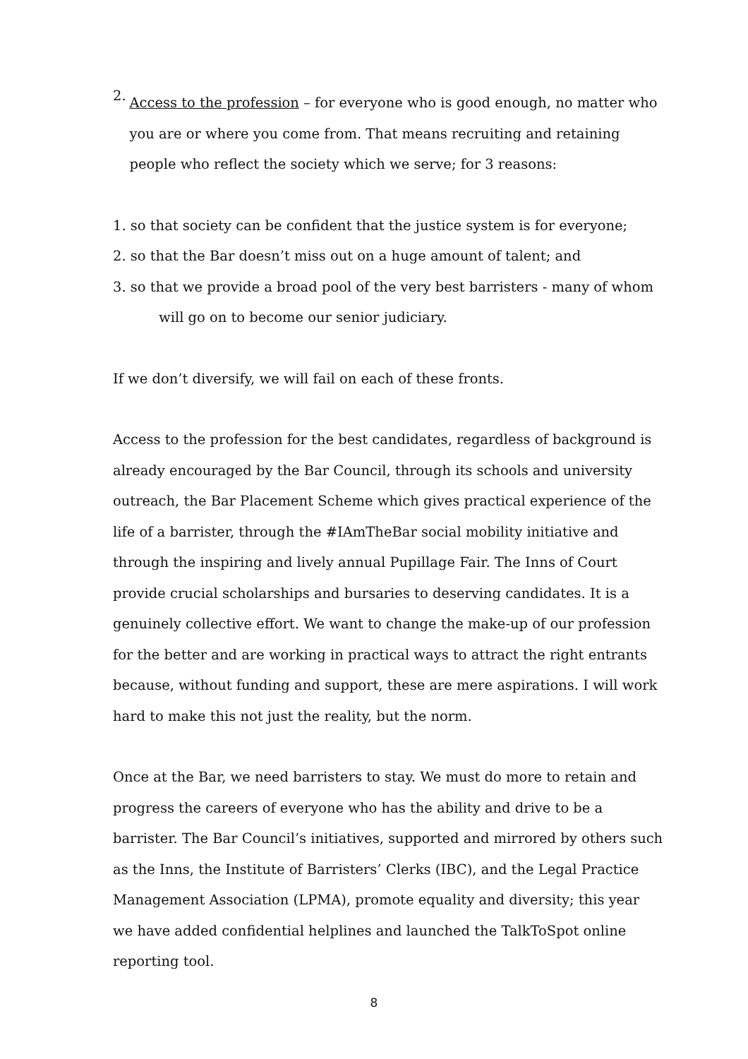2.
Access to the profession – for everyone who is good enough, no matter who you are or where you come from. That means recruiting and retaining people who reflect the society which we serve; for 3 reasons:
1. so that society can be confident that the justice system is for everyone;
2. so that the Bar doesn’t miss out on a huge amount of talent; and
3. so that we provide a broad pool of the very best barristers - many of whom
will go on to become our senior judiciary.
If we don’t diversify, we will fail on each of these fronts.
Access to the profession for the best candidates, regardless of background is already encouraged by the Bar Council, through its schools and university outreach, the Bar Placement Scheme which gives practical experience of the life of a barrister, through the #IAmTheBar social mobility initiative and through the inspiring and lively annual Pupillage Fair. The Inns of Court provide crucial scholarships and bursaries to deserving candidates. It is a genuinely collective effort. We want to change the make-up of our profession for the better and are working in practical ways to attract the right entrants because, without funding and support, these are mere aspirations. I will work hard to make this not just the reality, but the norm.
Once at the Bar, we need barristers to stay. We must do more to retain and progress the careers of everyone who has the ability and drive to be a barrister. The Bar Council’s initiatives, supported and mirrored by others such as the Inns, the Institute of Barristers’ Clerks (IBC), and the Legal Practice Management Association (LPMA), promote equality and diversity; this year we have added confidential helplines and launched the TalkToSpot online reporting tool.
8